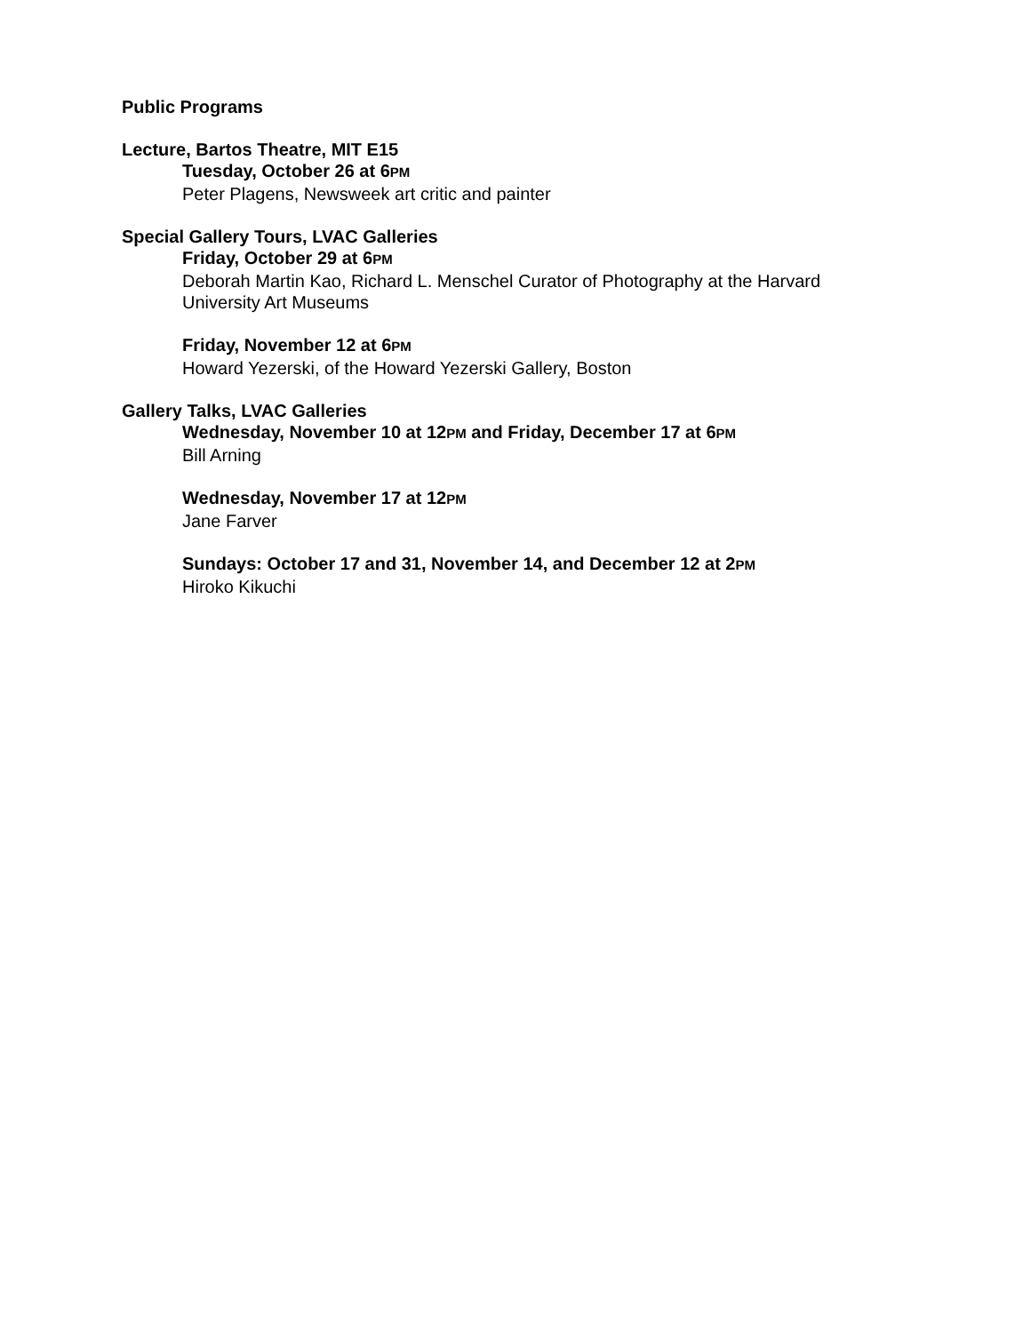Public Programs
Lecture, Bartos Theatre, MIT E15
Tuesday, October 26 at 6PM
Peter Plagens, Newsweek art critic and painter
Special Gallery Tours, LVAC Galleries
Friday, October 29 at 6PM
Deborah Martin Kao, Richard L. Menschel Curator of Photography at the Harvard
University Art Museums
Friday, November 12 at 6PM
Howard Yezerski, of the Howard Yezerski Gallery, Boston
Gallery Talks, LVAC Galleries
Wednesday, November 10 at 12PM and Friday, December 17 at 6PM
Bill Arning
Wednesday, November 17 at 12PM
Jane Farver
Sundays: October 17 and 31, November 14, and December 12 at 2PM
Hiroko Kikuchi